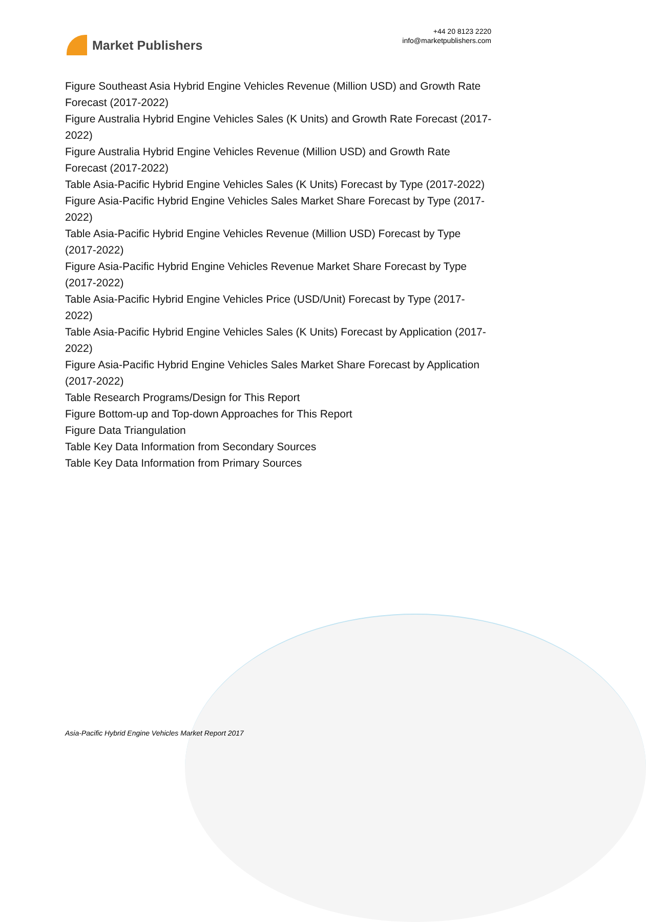Market Publishers
+44 20 8123 2220
info@marketpublishers.com
Figure Southeast Asia Hybrid Engine Vehicles Revenue (Million USD) and Growth Rate Forecast (2017-2022)
Figure Australia Hybrid Engine Vehicles Sales (K Units) and Growth Rate Forecast (2017-2022)
Figure Australia Hybrid Engine Vehicles Revenue (Million USD) and Growth Rate Forecast (2017-2022)
Table Asia-Pacific Hybrid Engine Vehicles Sales (K Units) Forecast by Type (2017-2022)
Figure Asia-Pacific Hybrid Engine Vehicles Sales Market Share Forecast by Type (2017-2022)
Table Asia-Pacific Hybrid Engine Vehicles Revenue (Million USD) Forecast by Type (2017-2022)
Figure Asia-Pacific Hybrid Engine Vehicles Revenue Market Share Forecast by Type (2017-2022)
Table Asia-Pacific Hybrid Engine Vehicles Price (USD/Unit) Forecast by Type (2017-2022)
Table Asia-Pacific Hybrid Engine Vehicles Sales (K Units) Forecast by Application (2017-2022)
Figure Asia-Pacific Hybrid Engine Vehicles Sales Market Share Forecast by Application (2017-2022)
Table Research Programs/Design for This Report
Figure Bottom-up and Top-down Approaches for This Report
Figure Data Triangulation
Table Key Data Information from Secondary Sources
Table Key Data Information from Primary Sources
Asia-Pacific Hybrid Engine Vehicles Market Report 2017